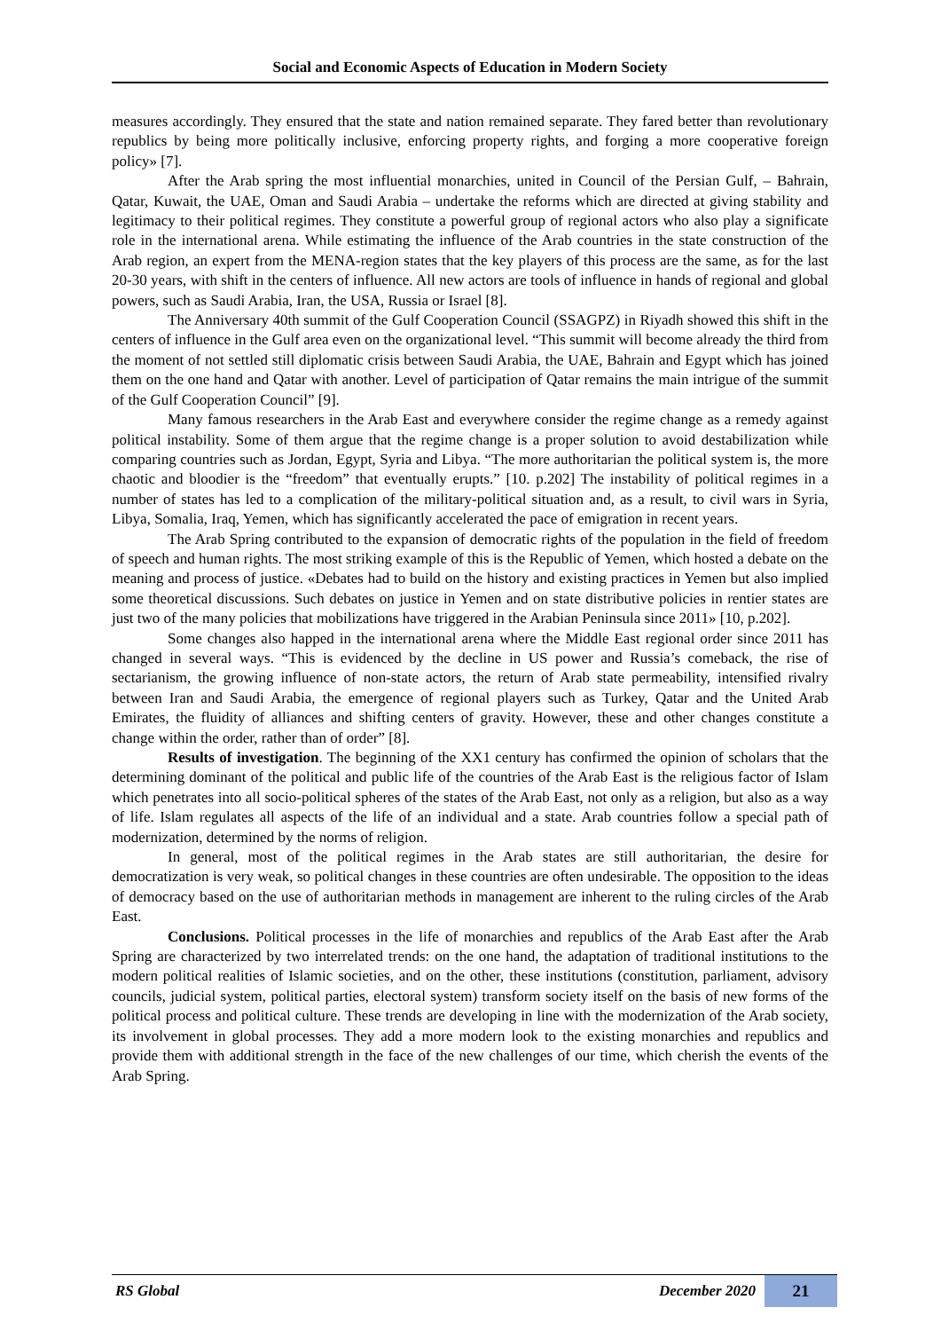Social and Economic Aspects of Education in Modern Society
measures accordingly. They ensured that the state and nation remained separate. They fared better than revolutionary republics by being more politically inclusive, enforcing property rights, and forging a more cooperative foreign policy» [7].
After the Arab spring the most influential monarchies, united in Council of the Persian Gulf, – Bahrain, Qatar, Kuwait, the UAE, Oman and Saudi Arabia – undertake the reforms which are directed at giving stability and legitimacy to their political regimes. They constitute a powerful group of regional actors who also play a significate role in the international arena. While estimating the influence of the Arab countries in the state construction of the Arab region, an expert from the MENA-region states that the key players of this process are the same, as for the last 20-30 years, with shift in the centers of influence. All new actors are tools of influence in hands of regional and global powers, such as Saudi Arabia, Iran, the USA, Russia or Israel [8].
The Anniversary 40th summit of the Gulf Cooperation Council (SSAGPZ) in Riyadh showed this shift in the centers of influence in the Gulf area even on the organizational level. “This summit will become already the third from the moment of not settled still diplomatic crisis between Saudi Arabia, the UAE, Bahrain and Egypt which has joined them on the one hand and Qatar with another. Level of participation of Qatar remains the main intrigue of the summit of the Gulf Cooperation Council” [9].
Many famous researchers in the Arab East and everywhere consider the regime change as a remedy against political instability. Some of them argue that the regime change is a proper solution to avoid destabilization while comparing countries such as Jordan, Egypt, Syria and Libya. “The more authoritarian the political system is, the more chaotic and bloodier is the “freedom” that eventually erupts.” [10. p.202] The instability of political regimes in a number of states has led to a complication of the military-political situation and, as a result, to civil wars in Syria, Libya, Somalia, Iraq, Yemen, which has significantly accelerated the pace of emigration in recent years.
The Arab Spring contributed to the expansion of democratic rights of the population in the field of freedom of speech and human rights. The most striking example of this is the Republic of Yemen, which hosted a debate on the meaning and process of justice. «Debates had to build on the history and existing practices in Yemen but also implied some theoretical discussions. Such debates on justice in Yemen and on state distributive policies in rentier states are just two of the many policies that mobilizations have triggered in the Arabian Peninsula since 2011» [10, p.202].
Some changes also happed in the international arena where the Middle East regional order since 2011 has changed in several ways. “This is evidenced by the decline in US power and Russia’s comeback, the rise of sectarianism, the growing influence of non-state actors, the return of Arab state permeability, intensified rivalry between Iran and Saudi Arabia, the emergence of regional players such as Turkey, Qatar and the United Arab Emirates, the fluidity of alliances and shifting centers of gravity. However, these and other changes constitute a change within the order, rather than of order” [8].
Results of investigation. The beginning of the XX1 century has confirmed the opinion of scholars that the determining dominant of the political and public life of the countries of the Arab East is the religious factor of Islam which penetrates into all socio-political spheres of the states of the Arab East, not only as a religion, but also as a way of life. Islam regulates all aspects of the life of an individual and a state. Arab countries follow a special path of modernization, determined by the norms of religion.
In general, most of the political regimes in the Arab states are still authoritarian, the desire for democratization is very weak, so political changes in these countries are often undesirable. The opposition to the ideas of democracy based on the use of authoritarian methods in management are inherent to the ruling circles of the Arab East.
Conclusions. Political processes in the life of monarchies and republics of the Arab East after the Arab Spring are characterized by two interrelated trends: on the one hand, the adaptation of traditional institutions to the modern political realities of Islamic societies, and on the other, these institutions (constitution, parliament, advisory councils, judicial system, political parties, electoral system) transform society itself on the basis of new forms of the political process and political culture. These trends are developing in line with the modernization of the Arab society, its involvement in global processes. They add a more modern look to the existing monarchies and republics and provide them with additional strength in the face of the new challenges of our time, which cherish the events of the Arab Spring.
RS Global December 2020 21